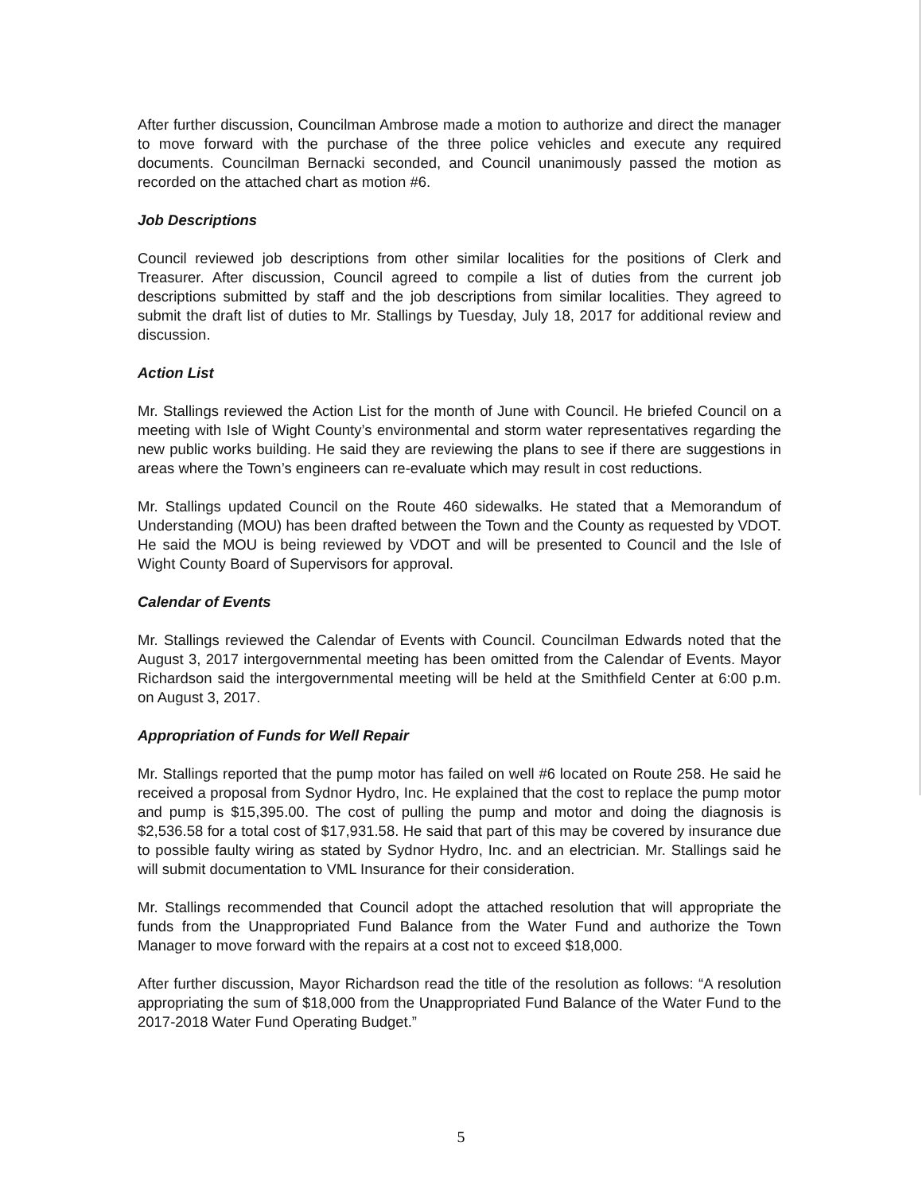After further discussion, Councilman Ambrose made a motion to authorize and direct the manager to move forward with the purchase of the three police vehicles and execute any required documents. Councilman Bernacki seconded, and Council unanimously passed the motion as recorded on the attached chart as motion #6.
Job Descriptions
Council reviewed job descriptions from other similar localities for the positions of Clerk and Treasurer. After discussion, Council agreed to compile a list of duties from the current job descriptions submitted by staff and the job descriptions from similar localities. They agreed to submit the draft list of duties to Mr. Stallings by Tuesday, July 18, 2017 for additional review and discussion.
Action List
Mr. Stallings reviewed the Action List for the month of June with Council. He briefed Council on a meeting with Isle of Wight County’s environmental and storm water representatives regarding the new public works building. He said they are reviewing the plans to see if there are suggestions in areas where the Town’s engineers can re-evaluate which may result in cost reductions.
Mr. Stallings updated Council on the Route 460 sidewalks. He stated that a Memorandum of Understanding (MOU) has been drafted between the Town and the County as requested by VDOT. He said the MOU is being reviewed by VDOT and will be presented to Council and the Isle of Wight County Board of Supervisors for approval.
Calendar of Events
Mr. Stallings reviewed the Calendar of Events with Council. Councilman Edwards noted that the August 3, 2017 intergovernmental meeting has been omitted from the Calendar of Events. Mayor Richardson said the intergovernmental meeting will be held at the Smithfield Center at 6:00 p.m. on August 3, 2017.
Appropriation of Funds for Well Repair
Mr. Stallings reported that the pump motor has failed on well #6 located on Route 258. He said he received a proposal from Sydnor Hydro, Inc. He explained that the cost to replace the pump motor and pump is $15,395.00. The cost of pulling the pump and motor and doing the diagnosis is $2,536.58 for a total cost of $17,931.58. He said that part of this may be covered by insurance due to possible faulty wiring as stated by Sydnor Hydro, Inc. and an electrician. Mr. Stallings said he will submit documentation to VML Insurance for their consideration.
Mr. Stallings recommended that Council adopt the attached resolution that will appropriate the funds from the Unappropriated Fund Balance from the Water Fund and authorize the Town Manager to move forward with the repairs at a cost not to exceed $18,000.
After further discussion, Mayor Richardson read the title of the resolution as follows: “A resolution appropriating the sum of $18,000 from the Unappropriated Fund Balance of the Water Fund to the 2017-2018 Water Fund Operating Budget.”
5